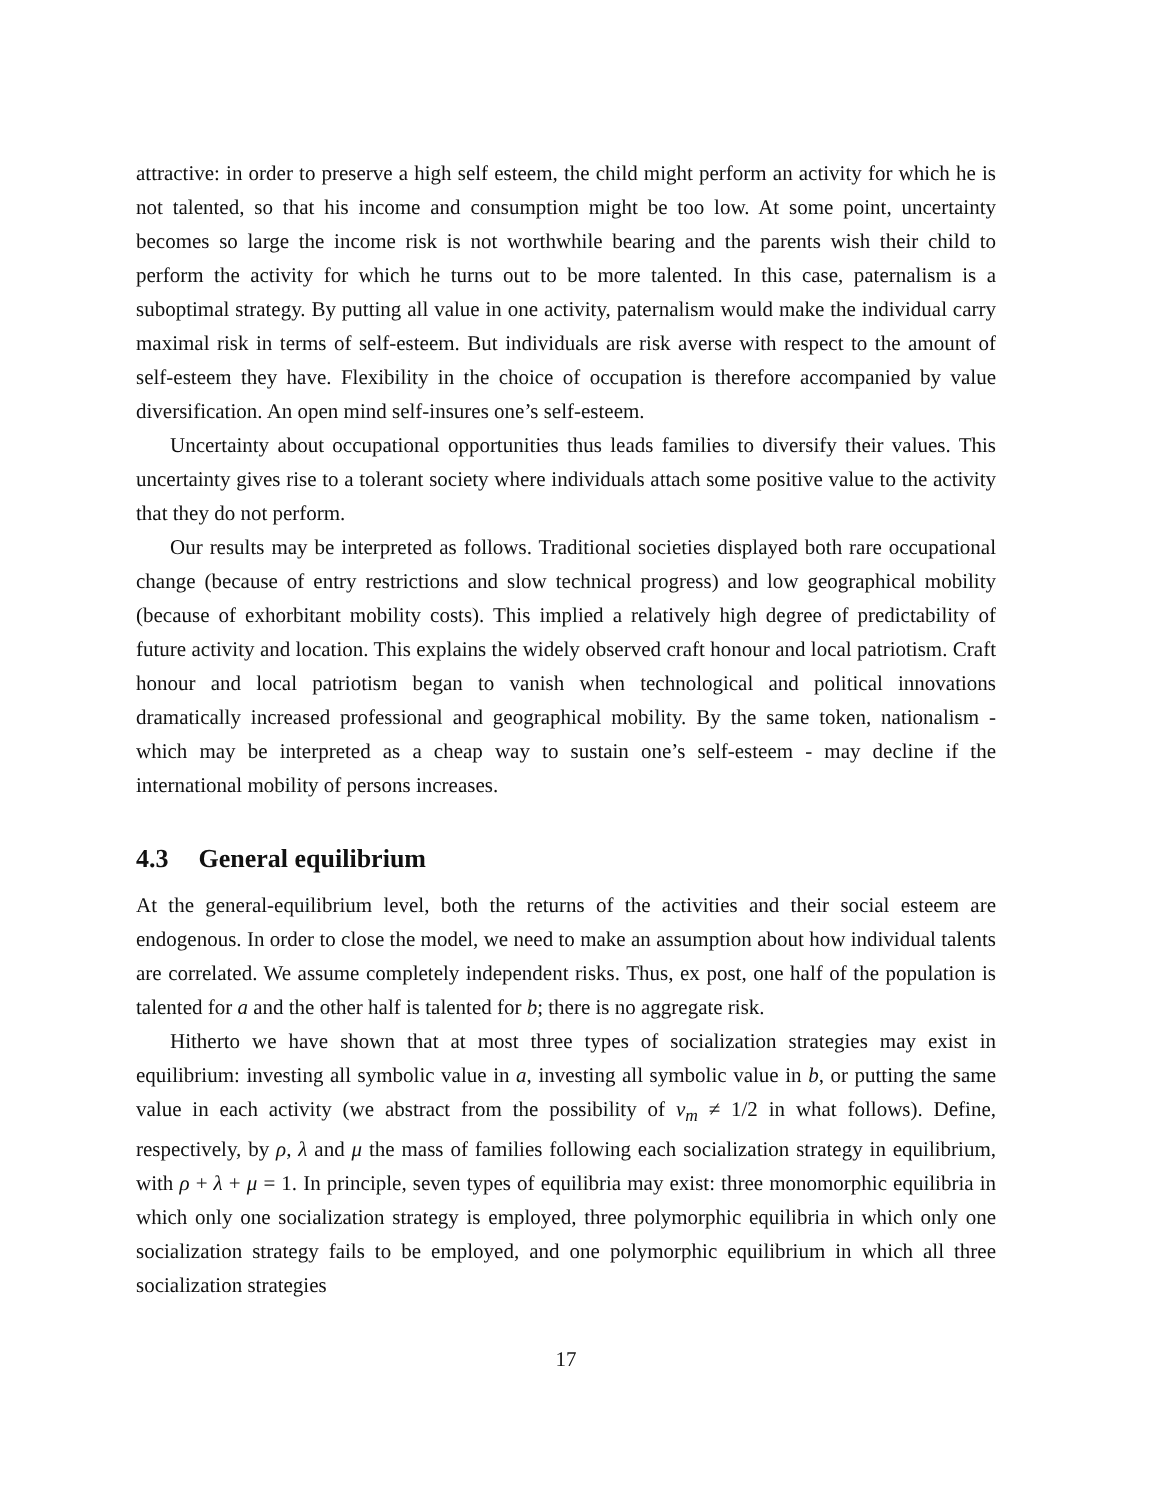attractive: in order to preserve a high self esteem, the child might perform an activity for which he is not talented, so that his income and consumption might be too low. At some point, uncertainty becomes so large the income risk is not worthwhile bearing and the parents wish their child to perform the activity for which he turns out to be more talented. In this case, paternalism is a suboptimal strategy. By putting all value in one activity, paternalism would make the individual carry maximal risk in terms of self-esteem. But individuals are risk averse with respect to the amount of self-esteem they have. Flexibility in the choice of occupation is therefore accompanied by value diversification. An open mind self-insures one’s self-esteem.
Uncertainty about occupational opportunities thus leads families to diversify their values. This uncertainty gives rise to a tolerant society where individuals attach some positive value to the activity that they do not perform.
Our results may be interpreted as follows. Traditional societies displayed both rare occupational change (because of entry restrictions and slow technical progress) and low geographical mobility (because of exhorbitant mobility costs). This implied a relatively high degree of predictability of future activity and location. This explains the widely observed craft honour and local patriotism. Craft honour and local patriotism began to vanish when technological and political innovations dramatically increased professional and geographical mobility. By the same token, nationalism - which may be interpreted as a cheap way to sustain one’s self-esteem - may decline if the international mobility of persons increases.
4.3 General equilibrium
At the general-equilibrium level, both the returns of the activities and their social esteem are endogenous. In order to close the model, we need to make an assumption about how individual talents are correlated. We assume completely independent risks. Thus, ex post, one half of the population is talented for a and the other half is talented for b; there is no aggregate risk.
Hitherto we have shown that at most three types of socialization strategies may exist in equilibrium: investing all symbolic value in a, investing all symbolic value in b, or putting the same value in each activity (we abstract from the possibility of v<sub>m</sub> ≠ 1/2 in what follows). Define, respectively, by ρ, λ and μ the mass of families following each socialization strategy in equilibrium, with ρ + λ + μ = 1. In principle, seven types of equilibria may exist: three monomorphic equilibria in which only one socialization strategy is employed, three polymorphic equilibria in which only one socialization strategy fails to be employed, and one polymorphic equilibrium in which all three socialization strategies
17